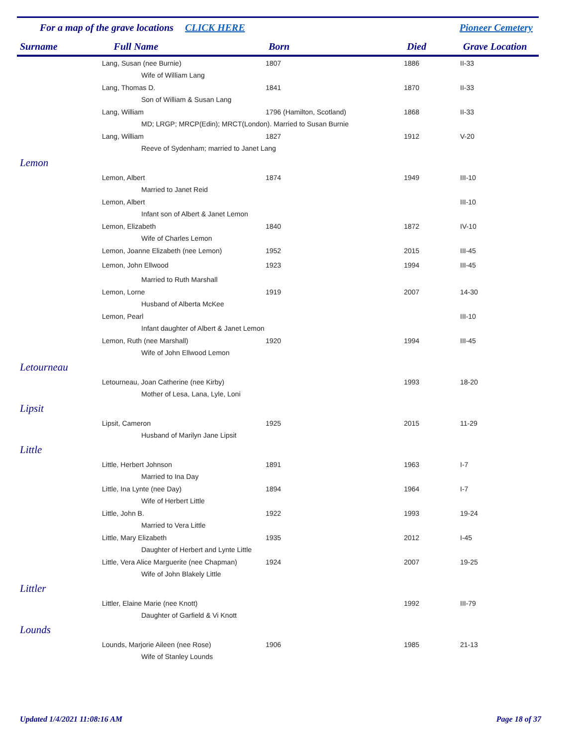For a map of the grave locations CLICK HERE Pioneer Cemetery
| Surname Full Name | Born | Died | Grave Location |
| --- | --- | --- | --- |
| Lang, Susan (nee Burnie) | 1807 | 1886 | II-33 |
| Wife of William Lang | | | |
| Lang, Thomas D. | 1841 | 1870 | II-33 |
| Son of William & Susan Lang | | | |
| Lang, William | 1796 (Hamilton, Scotland) | 1868 | II-33 |
| MD; LRGP; MRCP(Edin); MRCT(London). Married to Susan Burnie | | | |
| Lang, William | 1827 | 1912 | V-20 |
| Reeve of Sydenham; married to Janet Lang | | | |
| Lemon | | | |
| Lemon, Albert | 1874 | 1949 | III-10 |
| Married to Janet Reid | | | |
| Lemon, Albert | | | III-10 |
| Infant son of Albert & Janet Lemon | | | |
| Lemon, Elizabeth | 1840 | 1872 | IV-10 |
| Wife of Charles Lemon | | | |
| Lemon, Joanne Elizabeth (nee Lemon) | 1952 | 2015 | III-45 |
| Lemon, John Ellwood | 1923 | 1994 | III-45 |
| Married to Ruth Marshall | | | |
| Lemon, Lorne | 1919 | 2007 | 14-30 |
| Husband of Alberta McKee | | | |
| Lemon, Pearl | | | III-10 |
| Infant daughter of Albert & Janet Lemon | | | |
| Lemon, Ruth (nee Marshall) | 1920 | 1994 | III-45 |
| Wife of John Ellwood Lemon | | | |
| Letourneau | | | |
| Letourneau, Joan Catherine (nee Kirby) | | 1993 | 18-20 |
| Mother of Lesa, Lana, Lyle, Loni | | | |
| Lipsit | | | |
| Lipsit, Cameron | 1925 | 2015 | 11-29 |
| Husband of Marilyn Jane Lipsit | | | |
| Little | | | |
| Little, Herbert Johnson | 1891 | 1963 | I-7 |
| Married to Ina Day | | | |
| Little, Ina Lynte (nee Day) | 1894 | 1964 | I-7 |
| Wife of Herbert Little | | | |
| Little, John B. | 1922 | 1993 | 19-24 |
| Married to Vera Little | | | |
| Little, Mary Elizabeth | 1935 | 2012 | I-45 |
| Daughter of Herbert and Lynte Little | | | |
| Little, Vera Alice Marguerite (nee Chapman) | 1924 | 2007 | 19-25 |
| Wife of John Blakely Little | | | |
| Littler | | | |
| Littler, Elaine Marie (nee Knott) | | 1992 | III-79 |
| Daughter of Garfield & Vi Knott | | | |
| Lounds | | | |
| Lounds, Marjorie Aileen (nee Rose) | 1906 | 1985 | 21-13 |
| Wife of Stanley Lounds | | | |
Updated 1/4/2021 11:08:16 AM Page 18 of 37